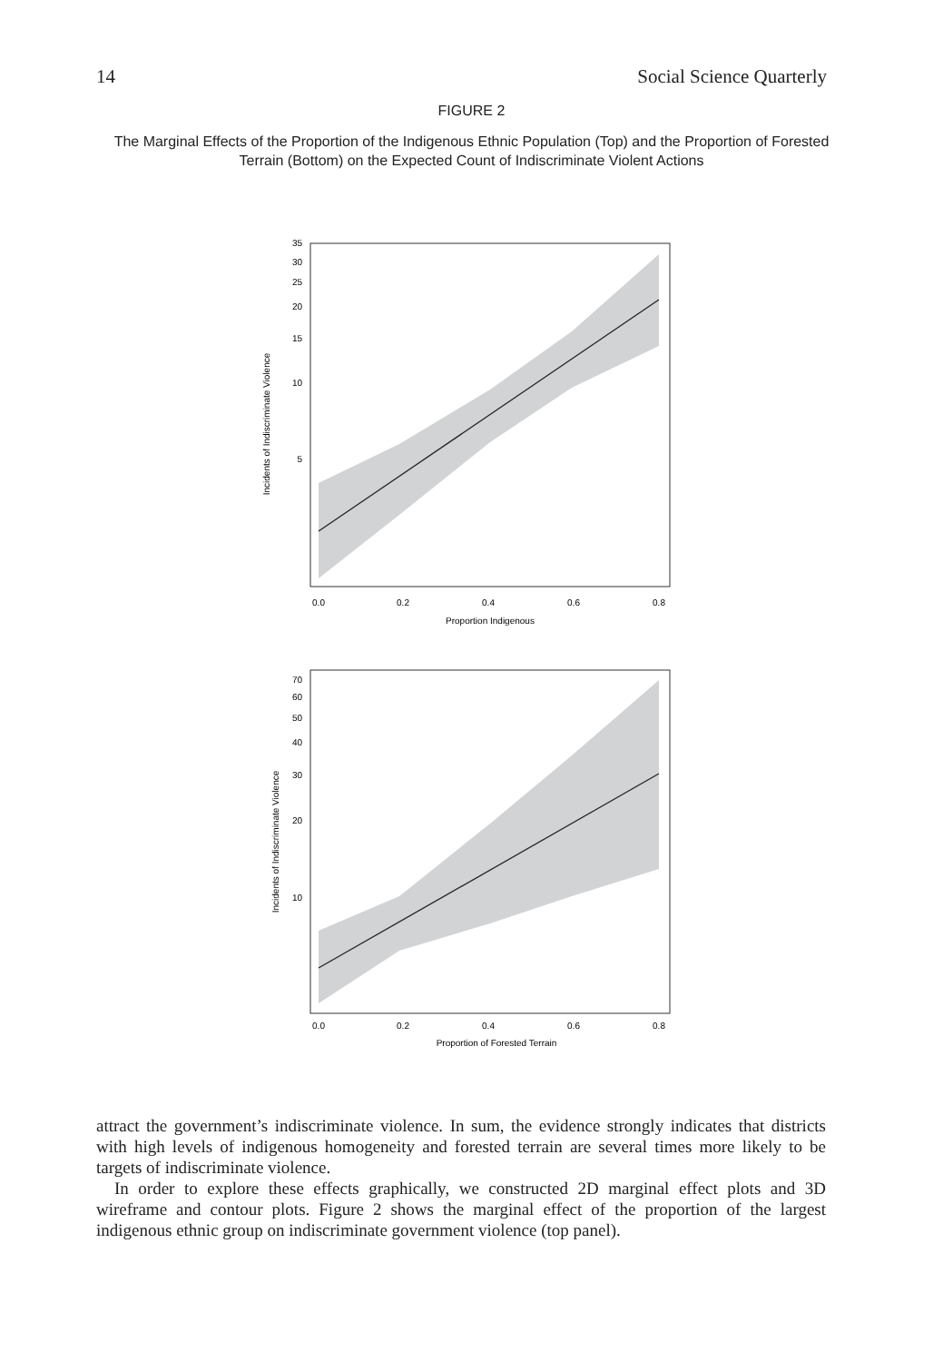14 Social Science Quarterly
FIGURE 2
The Marginal Effects of the Proportion of the Indigenous Ethnic Population (Top) and the Proportion of Forested Terrain (Bottom) on the Expected Count of Indiscriminate Violent Actions
35
30
25
20
15
10
5
0.0
0.2
0.4
0.6
0.8
Proportion Indigenous
Incidents of Indiscriminate Violence
70
60
50
40
30
20
10
0.0
0.2
0.4
0.6
0.8
Proportion of Forested Terrain
Incidents of Indiscriminate Violence
attract the government’s indiscriminate violence. In sum, the evidence strongly indicates that districts with high levels of indigenous homogeneity and forested terrain are several times more likely to be targets of indiscriminate violence.
In order to explore these effects graphically, we constructed 2D marginal effect plots and 3D wireframe and contour plots. Figure 2 shows the marginal effect of the proportion of the largest indigenous ethnic group on indiscriminate government violence (top panel).